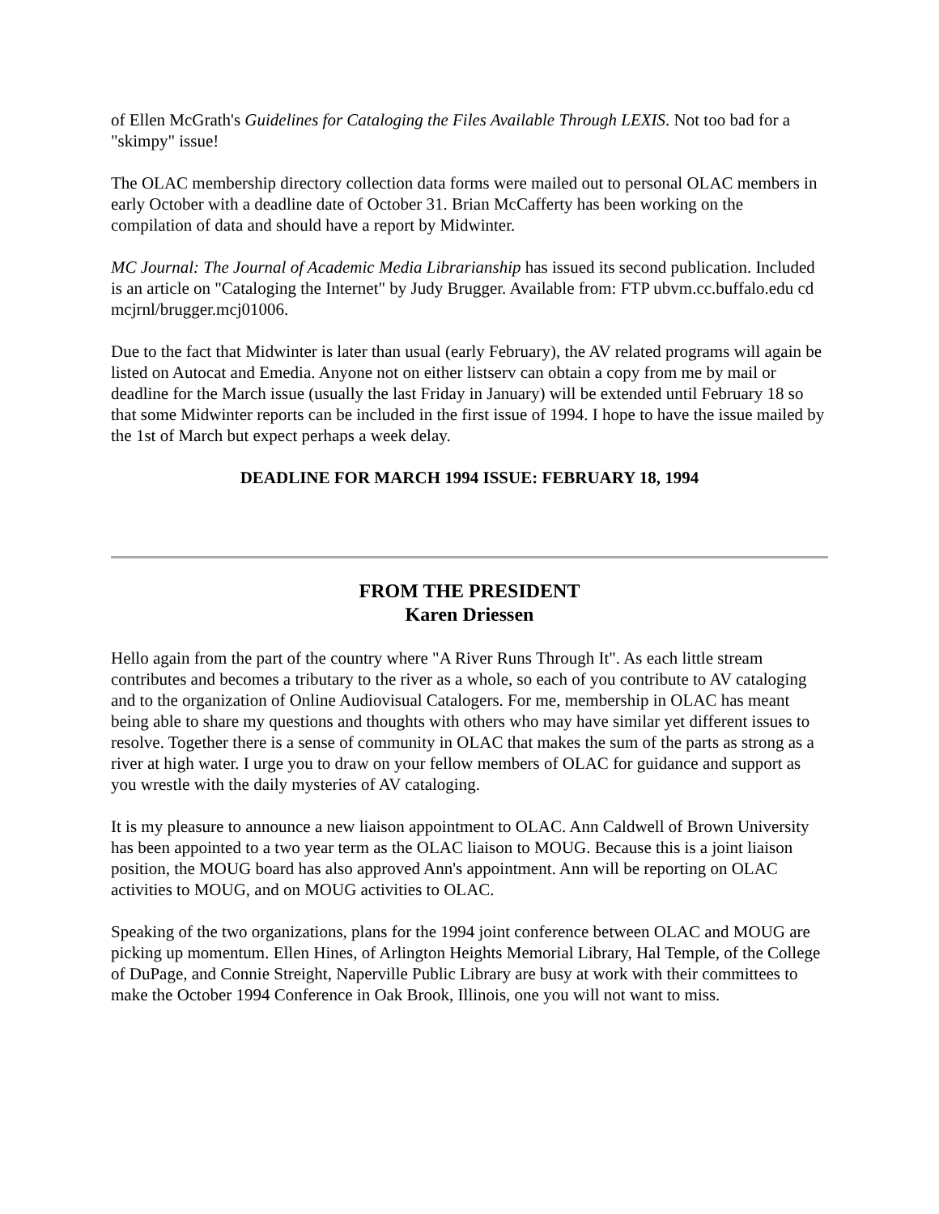of Ellen McGrath's Guidelines for Cataloging the Files Available Through LEXIS. Not too bad for a "skimpy" issue!
The OLAC membership directory collection data forms were mailed out to personal OLAC members in early October with a deadline date of October 31. Brian McCafferty has been working on the compilation of data and should have a report by Midwinter.
MC Journal: The Journal of Academic Media Librarianship has issued its second publication. Included is an article on "Cataloging the Internet" by Judy Brugger. Available from: FTP ubvm.cc.buffalo.edu cd mcjrnl/brugger.mcj01006.
Due to the fact that Midwinter is later than usual (early February), the AV related programs will again be listed on Autocat and Emedia. Anyone not on either listserv can obtain a copy from me by mail or deadline for the March issue (usually the last Friday in January) will be extended until February 18 so that some Midwinter reports can be included in the first issue of 1994. I hope to have the issue mailed by the 1st of March but expect perhaps a week delay.
DEADLINE FOR MARCH 1994 ISSUE: FEBRUARY 18, 1994
FROM THE PRESIDENT
Karen Driessen
Hello again from the part of the country where "A River Runs Through It". As each little stream contributes and becomes a tributary to the river as a whole, so each of you contribute to AV cataloging and to the organization of Online Audiovisual Catalogers. For me, membership in OLAC has meant being able to share my questions and thoughts with others who may have similar yet different issues to resolve. Together there is a sense of community in OLAC that makes the sum of the parts as strong as a river at high water. I urge you to draw on your fellow members of OLAC for guidance and support as you wrestle with the daily mysteries of AV cataloging.
It is my pleasure to announce a new liaison appointment to OLAC. Ann Caldwell of Brown University has been appointed to a two year term as the OLAC liaison to MOUG. Because this is a joint liaison position, the MOUG board has also approved Ann's appointment. Ann will be reporting on OLAC activities to MOUG, and on MOUG activities to OLAC.
Speaking of the two organizations, plans for the 1994 joint conference between OLAC and MOUG are picking up momentum. Ellen Hines, of Arlington Heights Memorial Library, Hal Temple, of the College of DuPage, and Connie Streight, Naperville Public Library are busy at work with their committees to make the October 1994 Conference in Oak Brook, Illinois, one you will not want to miss.